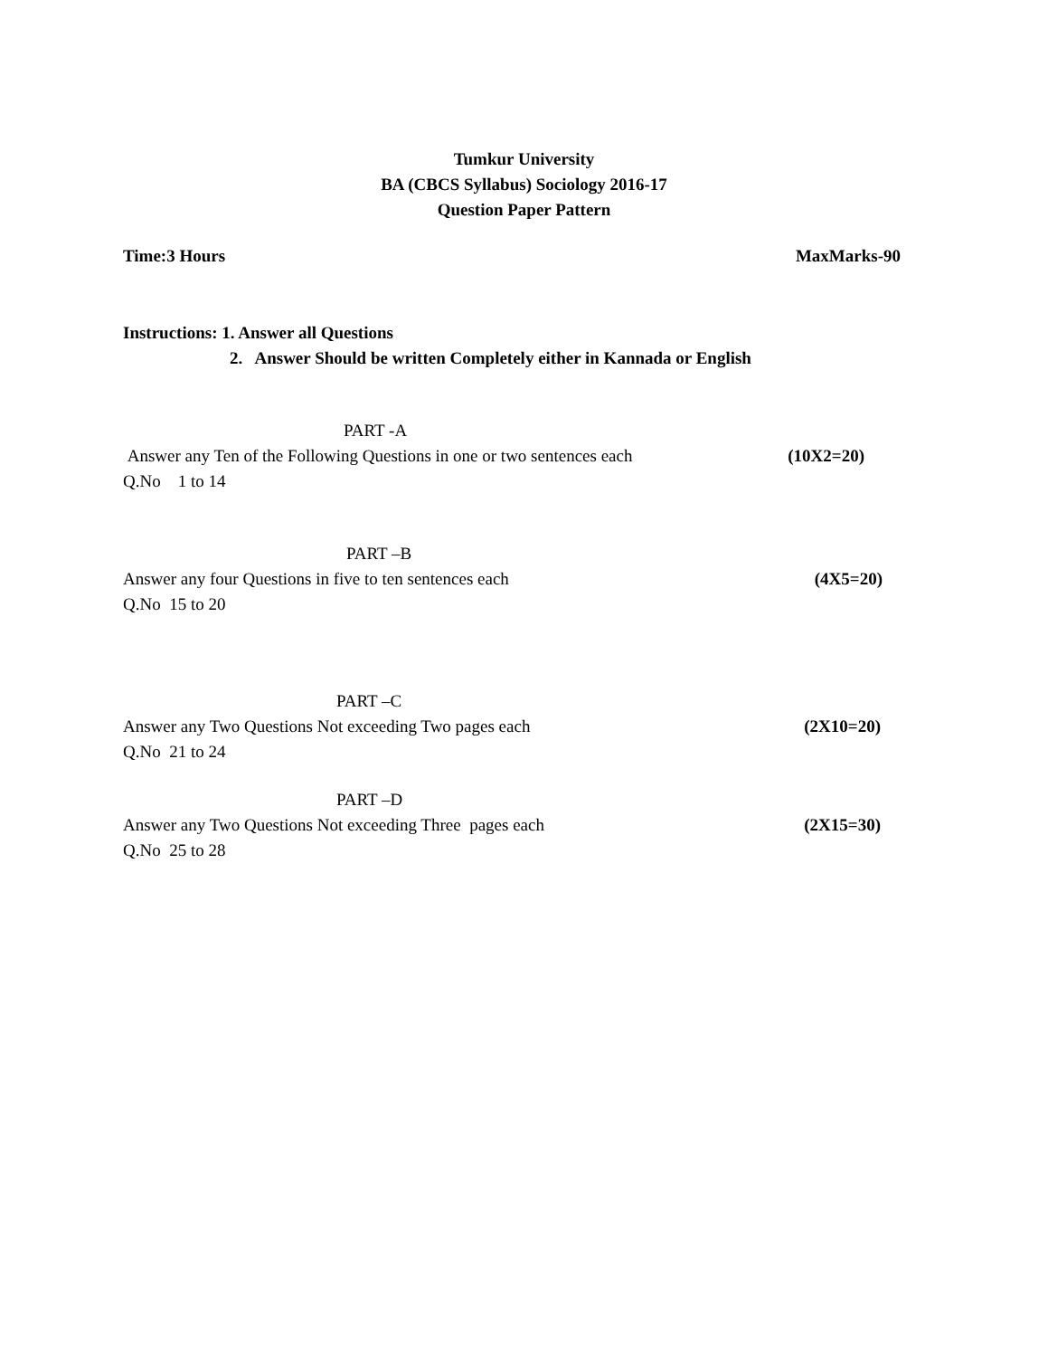Tumkur University
BA (CBCS Syllabus) Sociology 2016-17
Question Paper Pattern
Time:3 Hours MaxMarks-90
Instructions: 1. Answer all Questions
2. Answer Should be written Completely either in Kannada or English
PART -A
Answer any Ten of the Following Questions in one or two sentences each (10X2=20)
Q.No 1 to 14
PART –B
Answer any four Questions in five to ten sentences each (4X5=20)
Q.No 15 to 20
PART –C
Answer any Two Questions Not exceeding Two pages each (2X10=20)
Q.No 21 to 24
PART –D
Answer any Two Questions Not exceeding Three pages each (2X15=30)
Q.No 25 to 28